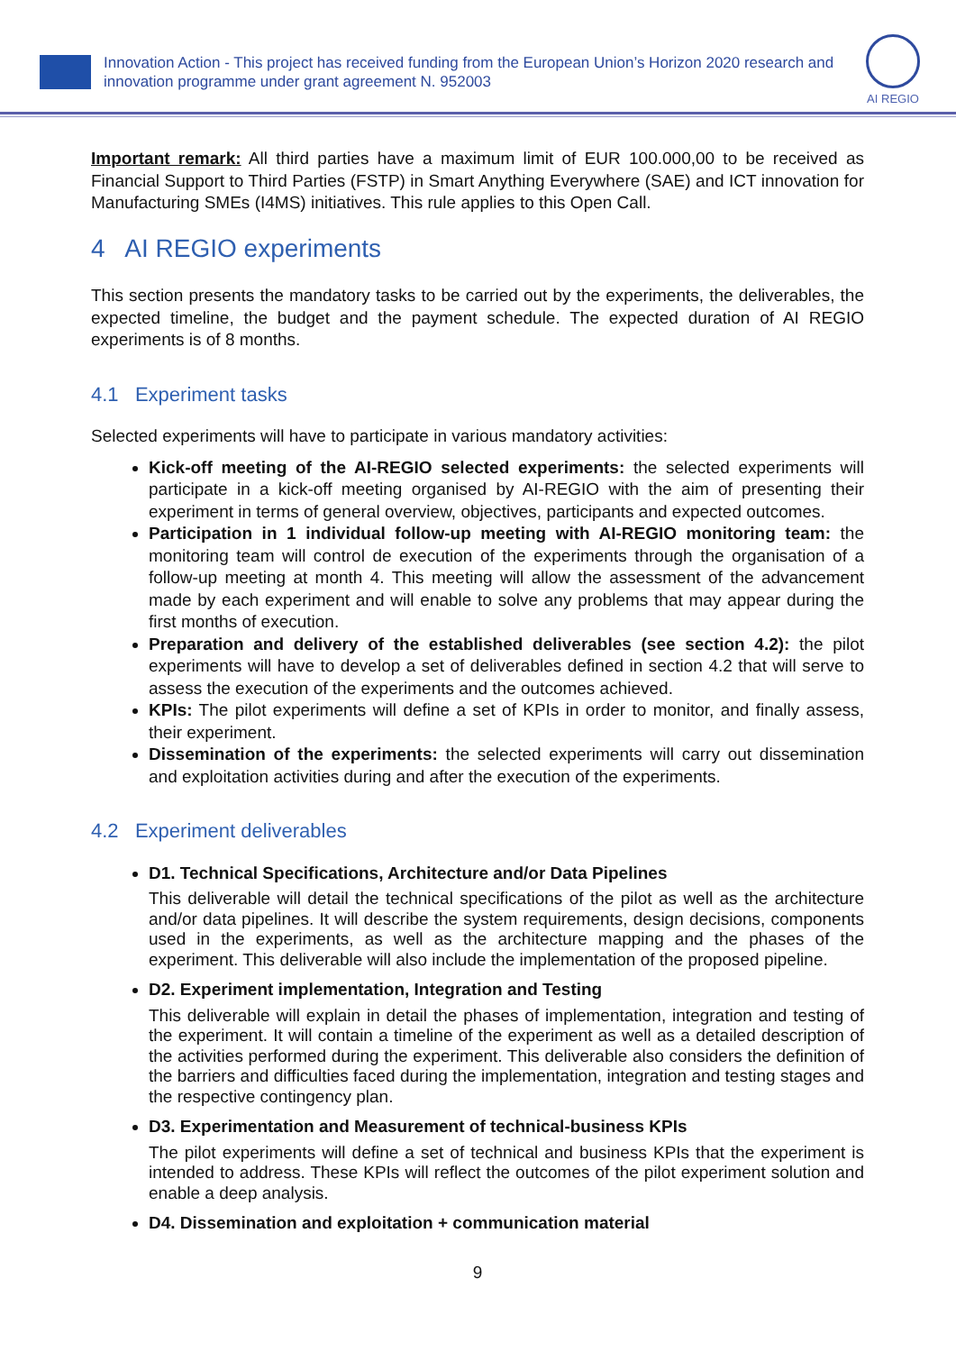Innovation Action - This project has received funding from the European Union’s Horizon 2020 research and innovation programme under grant agreement N. 952003
AI REGIO
Important remark: All third parties have a maximum limit of EUR 100.000,00 to be received as Financial Support to Third Parties (FSTP) in Smart Anything Everywhere (SAE) and ICT innovation for Manufacturing SMEs (I4MS) initiatives. This rule applies to this Open Call.
4 AI REGIO experiments
This section presents the mandatory tasks to be carried out by the experiments, the deliverables, the expected timeline, the budget and the payment schedule. The expected duration of AI REGIO experiments is of 8 months.
4.1 Experiment tasks
Selected experiments will have to participate in various mandatory activities:
Kick-off meeting of the AI-REGIO selected experiments: the selected experiments will participate in a kick-off meeting organised by AI-REGIO with the aim of presenting their experiment in terms of general overview, objectives, participants and expected outcomes.
Participation in 1 individual follow-up meeting with AI-REGIO monitoring team: the monitoring team will control de execution of the experiments through the organisation of a follow-up meeting at month 4. This meeting will allow the assessment of the advancement made by each experiment and will enable to solve any problems that may appear during the first months of execution.
Preparation and delivery of the established deliverables (see section 4.2): the pilot experiments will have to develop a set of deliverables defined in section 4.2 that will serve to assess the execution of the experiments and the outcomes achieved.
KPIs: The pilot experiments will define a set of KPIs in order to monitor, and finally assess, their experiment.
Dissemination of the experiments: the selected experiments will carry out dissemination and exploitation activities during and after the execution of the experiments.
4.2 Experiment deliverables
D1. Technical Specifications, Architecture and/or Data Pipelines
This deliverable will detail the technical specifications of the pilot as well as the architecture and/or data pipelines. It will describe the system requirements, design decisions, components used in the experiments, as well as the architecture mapping and the phases of the experiment. This deliverable will also include the implementation of the proposed pipeline.
D2. Experiment implementation, Integration and Testing
This deliverable will explain in detail the phases of implementation, integration and testing of the experiment. It will contain a timeline of the experiment as well as a detailed description of the activities performed during the experiment. This deliverable also considers the definition of the barriers and difficulties faced during the implementation, integration and testing stages and the respective contingency plan.
D3. Experimentation and Measurement of technical-business KPIs
The pilot experiments will define a set of technical and business KPIs that the experiment is intended to address. These KPIs will reflect the outcomes of the pilot experiment solution and enable a deep analysis.
D4. Dissemination and exploitation + communication material
9